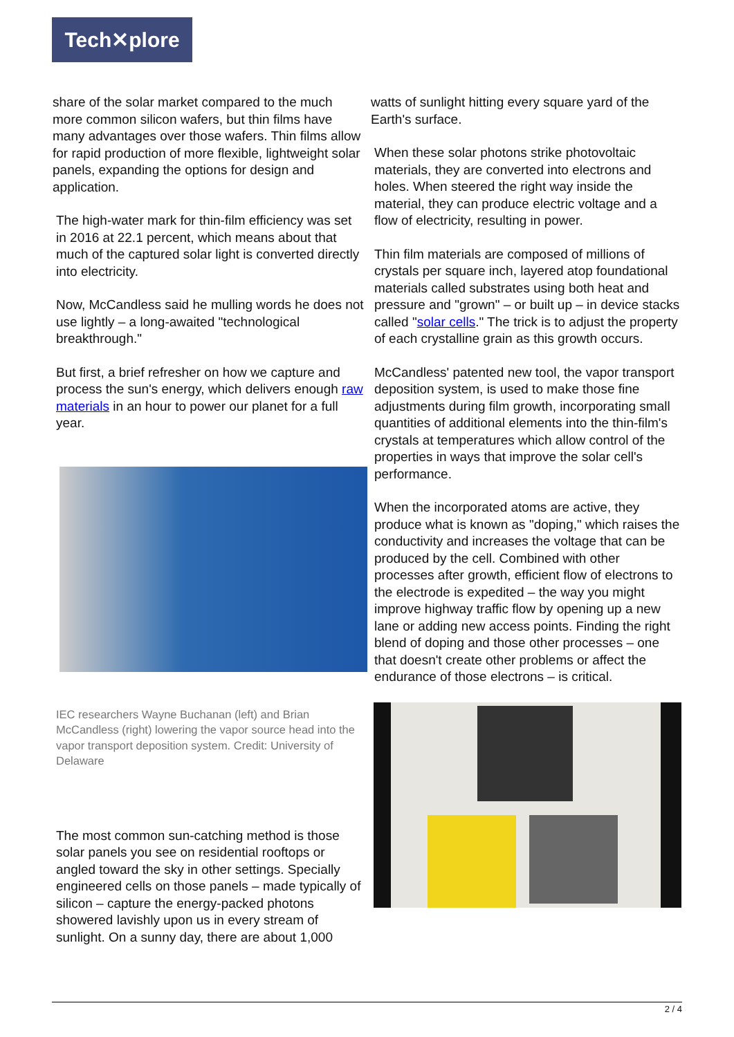Tech✕plore
share of the solar market compared to the much more common silicon wafers, but thin films have many advantages over those wafers. Thin films allow for rapid production of more flexible, lightweight solar panels, expanding the options for design and application.
The high-water mark for thin-film efficiency was set in 2016 at 22.1 percent, which means about that much of the captured solar light is converted directly into electricity.
Now, McCandless said he mulling words he does not use lightly – a long-awaited "technological breakthrough."
But first, a brief refresher on how we capture and process the sun's energy, which delivers enough raw materials in an hour to power our planet for a full year.
IEC researchers Wayne Buchanan (left) and Brian McCandless (right) lowering the vapor source head into the vapor transport deposition system. Credit: University of Delaware
The most common sun-catching method is those solar panels you see on residential rooftops or angled toward the sky in other settings. Specially engineered cells on those panels – made typically of silicon – capture the energy-packed photons showered lavishly upon us in every stream of sunlight. On a sunny day, there are about 1,000
watts of sunlight hitting every square yard of the Earth's surface.
When these solar photons strike photovoltaic materials, they are converted into electrons and holes. When steered the right way inside the material, they can produce electric voltage and a flow of electricity, resulting in power.
Thin film materials are composed of millions of crystals per square inch, layered atop foundational materials called substrates using both heat and pressure and "grown" – or built up – in device stacks called "solar cells." The trick is to adjust the property of each crystalline grain as this growth occurs.
McCandless' patented new tool, the vapor transport deposition system, is used to make those fine adjustments during film growth, incorporating small quantities of additional elements into the thin-film's crystals at temperatures which allow control of the properties in ways that improve the solar cell's performance.
When the incorporated atoms are active, they produce what is known as "doping," which raises the conductivity and increases the voltage that can be produced by the cell. Combined with other processes after growth, efficient flow of electrons to the electrode is expedited – the way you might improve highway traffic flow by opening up a new lane or adding new access points. Finding the right blend of doping and those other processes – one that doesn't create other problems or affect the endurance of those electrons – is critical.
2 / 4